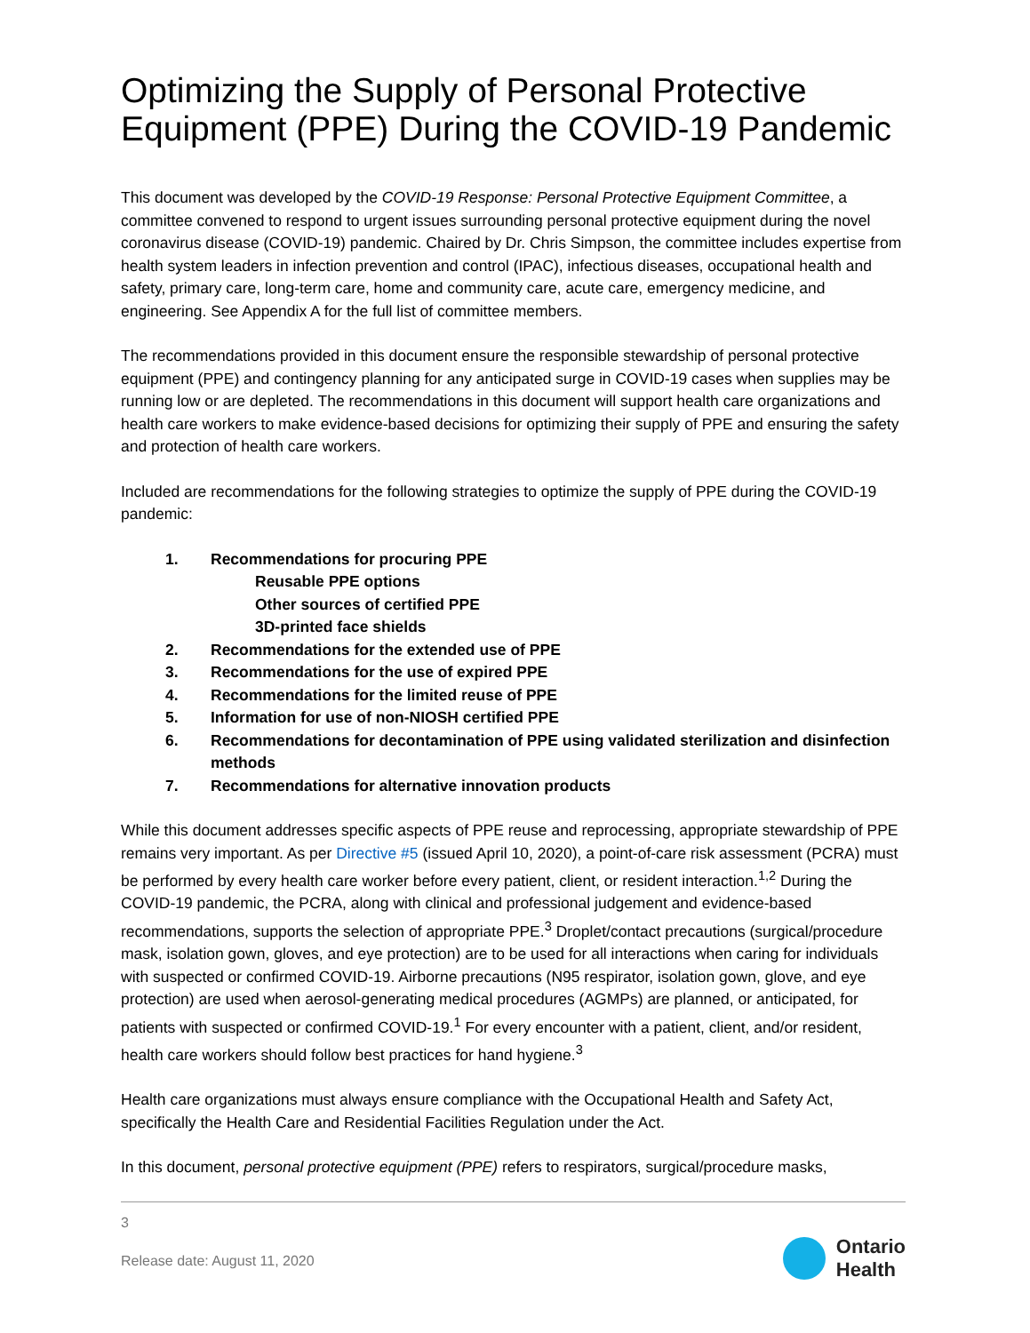Optimizing the Supply of Personal Protective Equipment (PPE) During the COVID-19 Pandemic
This document was developed by the COVID-19 Response: Personal Protective Equipment Committee, a committee convened to respond to urgent issues surrounding personal protective equipment during the novel coronavirus disease (COVID-19) pandemic. Chaired by Dr. Chris Simpson, the committee includes expertise from health system leaders in infection prevention and control (IPAC), infectious diseases, occupational health and safety, primary care, long-term care, home and community care, acute care, emergency medicine, and engineering. See Appendix A for the full list of committee members.
The recommendations provided in this document ensure the responsible stewardship of personal protective equipment (PPE) and contingency planning for any anticipated surge in COVID-19 cases when supplies may be running low or are depleted. The recommendations in this document will support health care organizations and health care workers to make evidence-based decisions for optimizing their supply of PPE and ensuring the safety and protection of health care workers.
Included are recommendations for the following strategies to optimize the supply of PPE during the COVID-19 pandemic:
1. Recommendations for procuring PPE
Reusable PPE options
Other sources of certified PPE
3D-printed face shields
2. Recommendations for the extended use of PPE
3. Recommendations for the use of expired PPE
4. Recommendations for the limited reuse of PPE
5. Information for use of non-NIOSH certified PPE
6. Recommendations for decontamination of PPE using validated sterilization and disinfection methods
7. Recommendations for alternative innovation products
While this document addresses specific aspects of PPE reuse and reprocessing, appropriate stewardship of PPE remains very important. As per Directive #5 (issued April 10, 2020), a point-of-care risk assessment (PCRA) must be performed by every health care worker before every patient, client, or resident interaction.<sup>1,2</sup> During the COVID-19 pandemic, the PCRA, along with clinical and professional judgement and evidence-based recommendations, supports the selection of appropriate PPE.<sup>3</sup> Droplet/contact precautions (surgical/procedure mask, isolation gown, gloves, and eye protection) are to be used for all interactions when caring for individuals with suspected or confirmed COVID-19. Airborne precautions (N95 respirator, isolation gown, glove, and eye protection) are used when aerosol-generating medical procedures (AGMPs) are planned, or anticipated, for patients with suspected or confirmed COVID-19.<sup>1</sup> For every encounter with a patient, client, and/or resident, health care workers should follow best practices for hand hygiene.<sup>3</sup>
Health care organizations must always ensure compliance with the Occupational Health and Safety Act, specifically the Health Care and Residential Facilities Regulation under the Act.
In this document, personal protective equipment (PPE) refers to respirators, surgical/procedure masks,
3
Release date: August 11, 2020
Ontario
Health